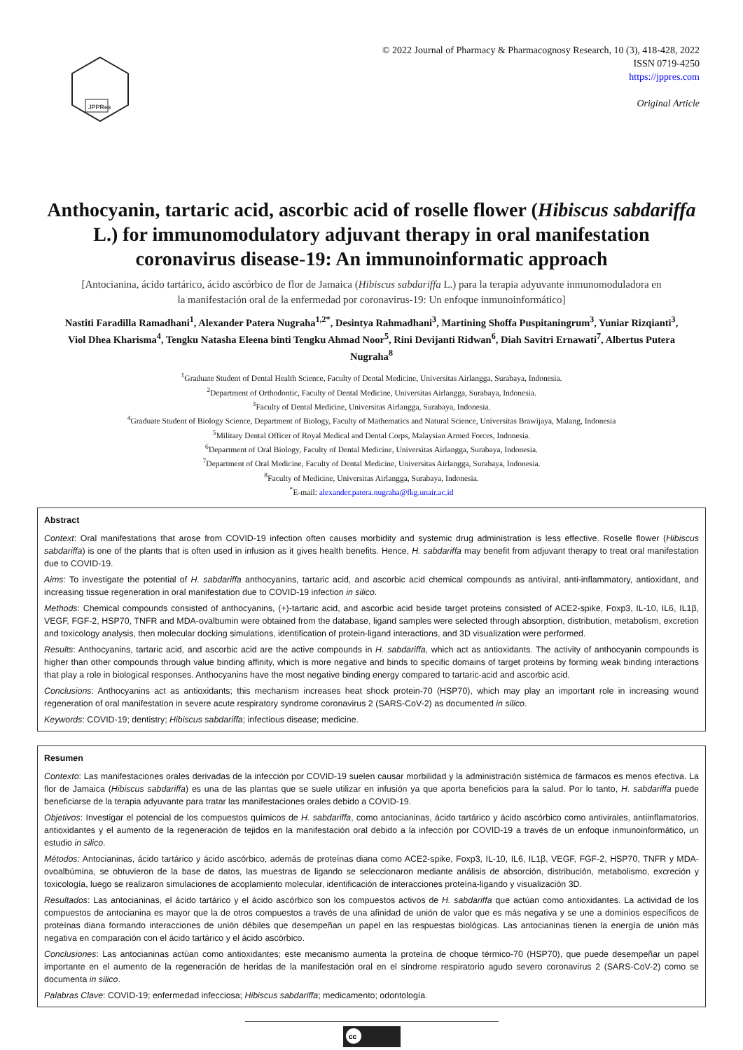JPPRes
© 2022 Journal of Pharmacy & Pharmacognosy Research, 10 (3), 418-428, 2022
ISSN 0719-4250
https://jppres.com
Original Article
Anthocyanin, tartaric acid, ascorbic acid of roselle flower (Hibiscus sabdariffa L.) for immunomodulatory adjuvant therapy in oral manifestation coronavirus disease-19: An immunoinformatic approach
[Antocianina, ácido tartárico, ácido ascórbico de flor de Jamaica (Hibiscus sabdariffa L.) para la terapia adyuvante inmunomoduladora en la manifestación oral de la enfermedad por coronavirus-19: Un enfoque inmunoinformático]
Nastiti Faradilla Ramadhani<sup>1</sup>, Alexander Patera Nugraha<sup>1,2*</sup>, Desintya Rahmadhani<sup>3</sup>, Martining Shoffa Puspitaningrum<sup>3</sup>, Yuniar Rizqianti<sup>3</sup>, Viol Dhea Kharisma<sup>4</sup>, Tengku Natasha Eleena binti Tengku Ahmad Noor<sup>5</sup>, Rini Devijanti Ridwan<sup>6</sup>, Diah Savitri Ernawati<sup>7</sup>, Albertus Putera Nugraha<sup>8</sup>
<sup>1</sup> Graduate Student of Dental Health Science, Faculty of Dental Medicine, Universitas Airlangga, Surabaya, Indonesia.
<sup>2</sup> Department of Orthodontic, Faculty of Dental Medicine, Universitas Airlangga, Surabaya, Indonesia.
<sup>3</sup> Faculty of Dental Medicine, Universitas Airlangga, Surabaya, Indonesia.
<sup>4</sup> Graduate Student of Biology Science, Department of Biology, Faculty of Mathematics and Natural Science, Universitas Brawijaya, Malang, Indonesia
<sup>5</sup> Military Dental Officer of Royal Medical and Dental Corps, Malaysian Armed Forces, Indonesia.
<sup>6</sup> Department of Oral Biology, Faculty of Dental Medicine, Universitas Airlangga, Surabaya, Indonesia.
<sup>7</sup> Department of Oral Medicine, Faculty of Dental Medicine, Universitas Airlangga, Surabaya, Indonesia.
<sup>8</sup> Faculty of Medicine, Universitas Airlangga, Surabaya, Indonesia.
<sup>*</sup> E-mail: alexander.patera.nugraha@fkg.unair.ac.id
Abstract
Context: Oral manifestations that arose from COVID-19 infection often causes morbidity and systemic drug administration is less effective. Roselle flower (Hibiscus sabdariffa) is one of the plants that is often used in infusion as it gives health benefits. Hence, H. sabdariffa may benefit from adjuvant therapy to treat oral manifestation due to COVID-19.
Aims: To investigate the potential of H. sabdariffa anthocyanins, tartaric acid, and ascorbic acid chemical compounds as antiviral, anti-inflammatory, antioxidant, and increasing tissue regeneration in oral manifestation due to COVID-19 infection in silico.
Methods: Chemical compounds consisted of anthocyanins, (+)-tartaric acid, and ascorbic acid beside target proteins consisted of ACE2-spike, Foxp3, IL-10, IL6, IL1β, VEGF, FGF-2, HSP70, TNFR and MDA-ovalbumin were obtained from the database, ligand samples were selected through absorption, distribution, metabolism, excretion and toxicology analysis, then molecular docking simulations, identification of protein-ligand interactions, and 3D visualization were performed.
Results: Anthocyanins, tartaric acid, and ascorbic acid are the active compounds in H. sabdariffa, which act as antioxidants. The activity of anthocyanin compounds is higher than other compounds through value binding affinity, which is more negative and binds to specific domains of target proteins by forming weak binding interactions that play a role in biological responses. Anthocyanins have the most negative binding energy compared to tartaric-acid and ascorbic acid.
Conclusions: Anthocyanins act as antioxidants; this mechanism increases heat shock protein-70 (HSP70), which may play an important role in increasing wound regeneration of oral manifestation in severe acute respiratory syndrome coronavirus 2 (SARS-CoV-2) as documented in silico.
Keywords: COVID-19; dentistry; Hibiscus sabdariffa; infectious disease; medicine.
Resumen
Contexto: Las manifestaciones orales derivadas de la infección por COVID-19 suelen causar morbilidad y la administración sistémica de fármacos es menos efectiva. La flor de Jamaica (Hibiscus sabdariffa) es una de las plantas que se suele utilizar en infusión ya que aporta beneficios para la salud. Por lo tanto, H. sabdariffa puede beneficiarse de la terapia adyuvante para tratar las manifestaciones orales debido a COVID-19.
Objetivos: Investigar el potencial de los compuestos químicos de H. sabdariffa, como antocianinas, ácido tartárico y ácido ascórbico como antivirales, antiinflamatorios, antioxidantes y el aumento de la regeneración de tejidos en la manifestación oral debido a la infección por COVID-19 a través de un enfoque inmunoinformático, un estudio in silico.
Métodos: Antocianinas, ácido tartárico y ácido ascórbico, además de proteínas diana como ACE2-spike, Foxp3, IL-10, IL6, IL1β, VEGF, FGF-2, HSP70, TNFR y MDA-ovoalbúmina, se obtuvieron de la base de datos, las muestras de ligando se seleccionaron mediante análisis de absorción, distribución, metabolismo, excreción y toxicología, luego se realizaron simulaciones de acoplamiento molecular, identificación de interacciones proteína-ligando y visualización 3D.
Resultados: Las antocianinas, el ácido tartárico y el ácido ascórbico son los compuestos activos de H. sabdariffa que actúan como antioxidantes. La actividad de los compuestos de antocianina es mayor que la de otros compuestos a través de una afinidad de unión de valor que es más negativa y se une a dominios específicos de proteínas diana formando interacciones de unión débiles que desempeñan un papel en las respuestas biológicas. Las antocianinas tienen la energía de unión más negativa en comparación con el ácido tartárico y el ácido ascórbico.
Conclusiones: Las antocianinas actúan como antioxidantes; este mecanismo aumenta la proteína de choque térmico-70 (HSP70), que puede desempeñar un papel importante en el aumento de la regeneración de heridas de la manifestación oral en el síndrome respiratorio agudo severo coronavirus 2 (SARS-CoV-2) como se documenta in silico.
Palabras Clave: COVID-19; enfermedad infecciosa; Hibiscus sabdariffa; medicamento; odontología.
cc